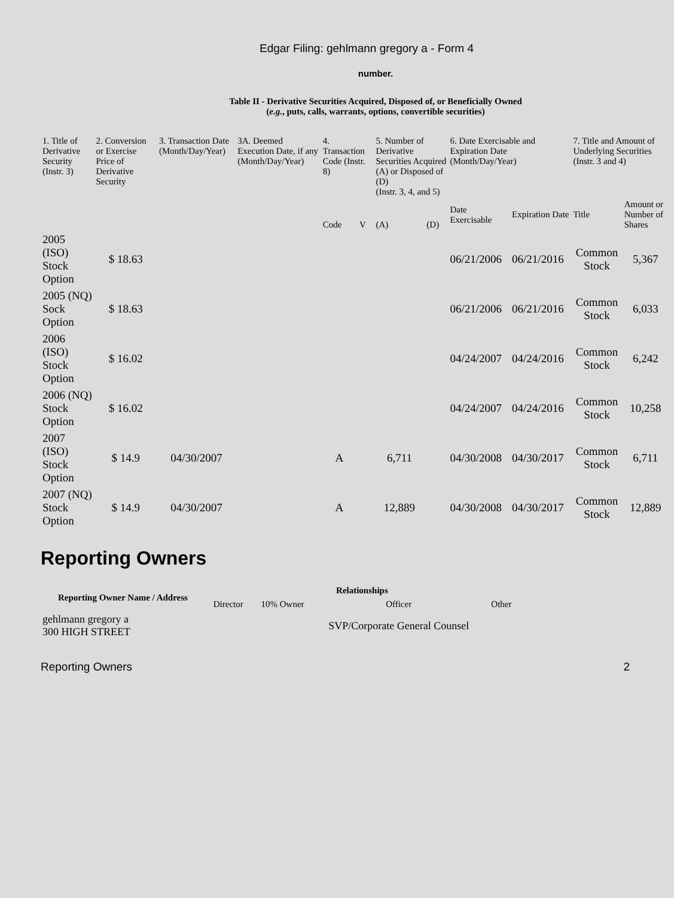Edgar Filing: gehlmann gregory a - Form 4
number.
Table II - Derivative Securities Acquired, Disposed of, or Beneficially Owned
(e.g., puts, calls, warrants, options, convertible securities)
| 1. Title of Derivative Security (Instr. 3) | 2. Conversion or Exercise Price of Derivative Security | 3. Transaction Date (Month/Day/Year) | 3A. Deemed Execution Date, if any (Month/Day/Year) | 4. Transaction Code (Instr. 8) | | 5. Number of Derivative Securities Acquired (A) or Disposed of (D) (Instr. 3, 4, and 5) | | 6. Date Exercisable and Expiration Date (Month/Day/Year) | | 7. Title and Amount of Underlying Securities (Instr. 3 and 4) | |
| --- | --- | --- | --- | --- | --- | --- | --- | --- | --- | --- | --- |
| | | | | Code | V | (A) | (D) | Date Exercisable | Expiration Date | Title | Amount or Number of Shares |
| 2005 (ISO) Stock Option | $ 18.63 | | | | | | | 06/21/2006 | 06/21/2016 | Common Stock | 5,367 |
| 2005 (NQ) Sock Option | $ 18.63 | | | | | | | 06/21/2006 | 06/21/2016 | Common Stock | 6,033 |
| 2006 (ISO) Stock Option | $ 16.02 | | | | | | | 04/24/2007 | 04/24/2016 | Common Stock | 6,242 |
| 2006 (NQ) Stock Option | $ 16.02 | | | | | | | 04/24/2007 | 04/24/2016 | Common Stock | 10,258 |
| 2007 (ISO) Stock Option | $ 14.9 | 04/30/2007 | | A | | 6,711 | | 04/30/2008 | 04/30/2017 | Common Stock | 6,711 |
| 2007 (NQ) Stock Option | $ 14.9 | 04/30/2007 | | A | | 12,889 | | 04/30/2008 | 04/30/2017 | Common Stock | 12,889 |
Reporting Owners
| Reporting Owner Name / Address | Relationships | | | |
| --- | --- | --- | --- | --- |
| | Director | 10% Owner | Officer | Other |
| gehlmann gregory a 300 HIGH STREET | | | SVP/Corporate General Counsel | |
Reporting Owners 2